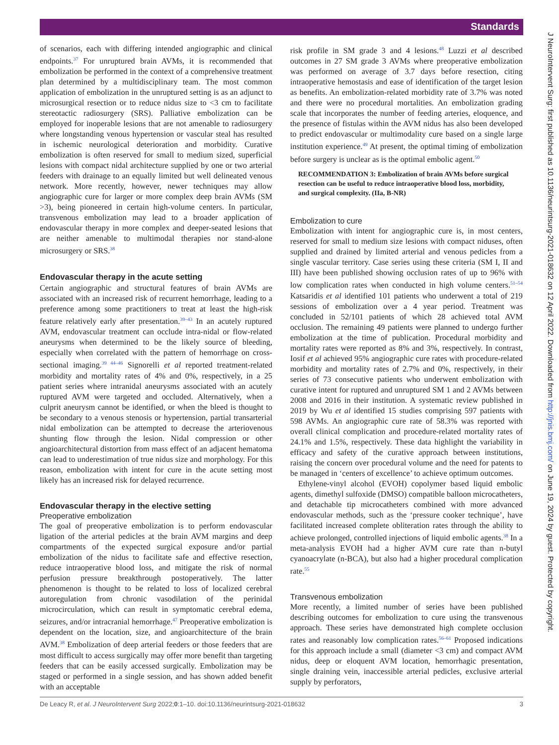Standards
J NeuroIntervent Surg: first published as 10.1136/neurintsurg-2021-018632 on 12 April 2022. Downloaded from http://jnis.bmj.com/ on June 19, 2024 by guest. Protected by copyright.
of scenarios, each with differing intended angiographic and clinical endpoints.<sup>37</sup> For unruptured brain AVMs, it is recommended that embolization be performed in the context of a comprehensive treatment plan determined by a multidisciplinary team. The most common application of embolization in the unruptured setting is as an adjunct to microsurgical resection or to reduce nidus size to <3 cm to facilitate stereotactic radiosurgery (SRS). Palliative embolization can be employed for inoperable lesions that are not amenable to radiosurgery where longstanding venous hypertension or vascular steal has resulted in ischemic neurological deterioration and morbidity. Curative embolization is often reserved for small to medium sized, superficial lesions with compact nidal architecture supplied by one or two arterial feeders with drainage to an equally limited but well delineated venous network. More recently, however, newer techniques may allow angiographic cure for larger or more complex deep brain AVMs (SM >3), being pioneered in certain high-volume centers. In particular, transvenous embolization may lead to a broader application of endovascular therapy in more complex and deeper-seated lesions that are neither amenable to multimodal therapies nor stand-alone microsurgery or SRS.<sup>38</sup>
Endovascular therapy in the acute setting
Certain angiographic and structural features of brain AVMs are associated with an increased risk of recurrent hemorrhage, leading to a preference among some practitioners to treat at least the high-risk feature relatively early after presentation.<sup>39–43</sup> In an acutely ruptured AVM, endovascular treatment can occlude intra-nidal or flow-related aneurysms when determined to be the likely source of bleeding, especially when correlated with the pattern of hemorrhage on cross-sectional imaging.<sup>39 44–46</sup> Signorelli et al reported treatment-related morbidity and mortality rates of 4% and 0%, respectively, in a 25 patient series where intranidal aneurysms associated with an acutely ruptured AVM were targeted and occluded. Alternatively, when a culprit aneurysm cannot be identified, or when the bleed is thought to be secondary to a venous stenosis or hypertension, partial transarterial nidal embolization can be attempted to decrease the arteriovenous shunting flow through the lesion. Nidal compression or other angioarchitectural distortion from mass effect of an adjacent hematoma can lead to underestimation of true nidus size and morphology. For this reason, embolization with intent for cure in the acute setting most likely has an increased risk for delayed recurrence.
Endovascular therapy in the elective setting
Preoperative embolization
The goal of preoperative embolization is to perform endovascular ligation of the arterial pedicles at the brain AVM margins and deep compartments of the expected surgical exposure and/or partial embolization of the nidus to facilitate safe and effective resection, reduce intraoperative blood loss, and mitigate the risk of normal perfusion pressure breakthrough postoperatively. The latter phenomenon is thought to be related to loss of localized cerebral autoregulation from chronic vasodilation of the perinidal microcirculation, which can result in symptomatic cerebral edema, seizures, and/or intracranial hemorrhage.<sup>47</sup> Preoperative embolization is dependent on the location, size, and angioarchitecture of the brain AVM.<sup>38</sup> Embolization of deep arterial feeders or those feeders that are most difficult to access surgically may offer more benefit than targeting feeders that can be easily accessed surgically. Embolization may be staged or performed in a single session, and has shown added benefit with an acceptable
risk profile in SM grade 3 and 4 lesions.<sup>48</sup> Luzzi et al described outcomes in 27 SM grade 3 AVMs where preoperative embolization was performed on average of 3.7 days before resection, citing intraoperative hemostasis and ease of identification of the target lesion as benefits. An embolization-related morbidity rate of 3.7% was noted and there were no procedural mortalities. An embolization grading scale that incorporates the number of feeding arteries, eloquence, and the presence of fistulas within the AVM nidus has also been developed to predict endovascular or multimodality cure based on a single large institution experience.<sup>49</sup> At present, the optimal timing of embolization before surgery is unclear as is the optimal embolic agent.<sup>50</sup>
RECOMMENDATION 3: Embolization of brain AVMs before surgical resection can be useful to reduce intraoperative blood loss, morbidity, and surgical complexity. (IIa, B-NR)
Embolization to cure
Embolization with intent for angiographic cure is, in most centers, reserved for small to medium size lesions with compact niduses, often supplied and drained by limited arterial and venous pedicles from a single vascular territory. Case series using these criteria (SM I, II and III) have been published showing occlusion rates of up to 96% with low complication rates when conducted in high volume centers.<sup>51–54</sup> Katsaridis et al identified 101 patients who underwent a total of 219 sessions of embolization over a 4 year period. Treatment was concluded in 52/101 patients of which 28 achieved total AVM occlusion. The remaining 49 patients were planned to undergo further embolization at the time of publication. Procedural morbidity and mortality rates were reported as 8% and 3%, respectively. In contrast, Iosif et al achieved 95% angiographic cure rates with procedure-related morbidity and mortality rates of 2.7% and 0%, respectively, in their series of 73 consecutive patients who underwent embolization with curative intent for ruptured and unruptured SM 1 and 2 AVMs between 2008 and 2016 in their institution. A systematic review published in 2019 by Wu et al identified 15 studies comprising 597 patients with 598 AVMs. An angiographic cure rate of 58.3% was reported with overall clinical complication and procedure-related mortality rates of 24.1% and 1.5%, respectively. These data highlight the variability in efficacy and safety of the curative approach between institutions, raising the concern over procedural volume and the need for patents to be managed in ‘centers of excellence’ to achieve optimum outcomes.
Ethylene-vinyl alcohol (EVOH) copolymer based liquid embolic agents, dimethyl sulfoxide (DMSO) compatible balloon microcatheters, and detachable tip microcatheters combined with more advanced endovascular methods, such as the ‘pressure cooker technique’, have facilitated increased complete obliteration rates through the ability to achieve prolonged, controlled injections of liquid embolic agents.<sup>38</sup> In a meta-analysis EVOH had a higher AVM cure rate than n-butyl cyanoacrylate (n-BCA), but also had a higher procedural complication rate.<sup>55</sup>
Transvenous embolization
More recently, a limited number of series have been published describing outcomes for embolization to cure using the transvenous approach. These series have demonstrated high complete occlusion rates and reasonably low complication rates.<sup>56–61</sup> Proposed indications for this approach include a small (diameter <3 cm) and compact AVM nidus, deep or eloquent AVM location, hemorrhagic presentation, single draining vein, inaccessible arterial pedicles, exclusive arterial supply by perforators,
De Leacy R, et al. J NeuroIntervent Surg 2022;0:1–10. doi:10.1136/neurintsurg-2021-018632 3